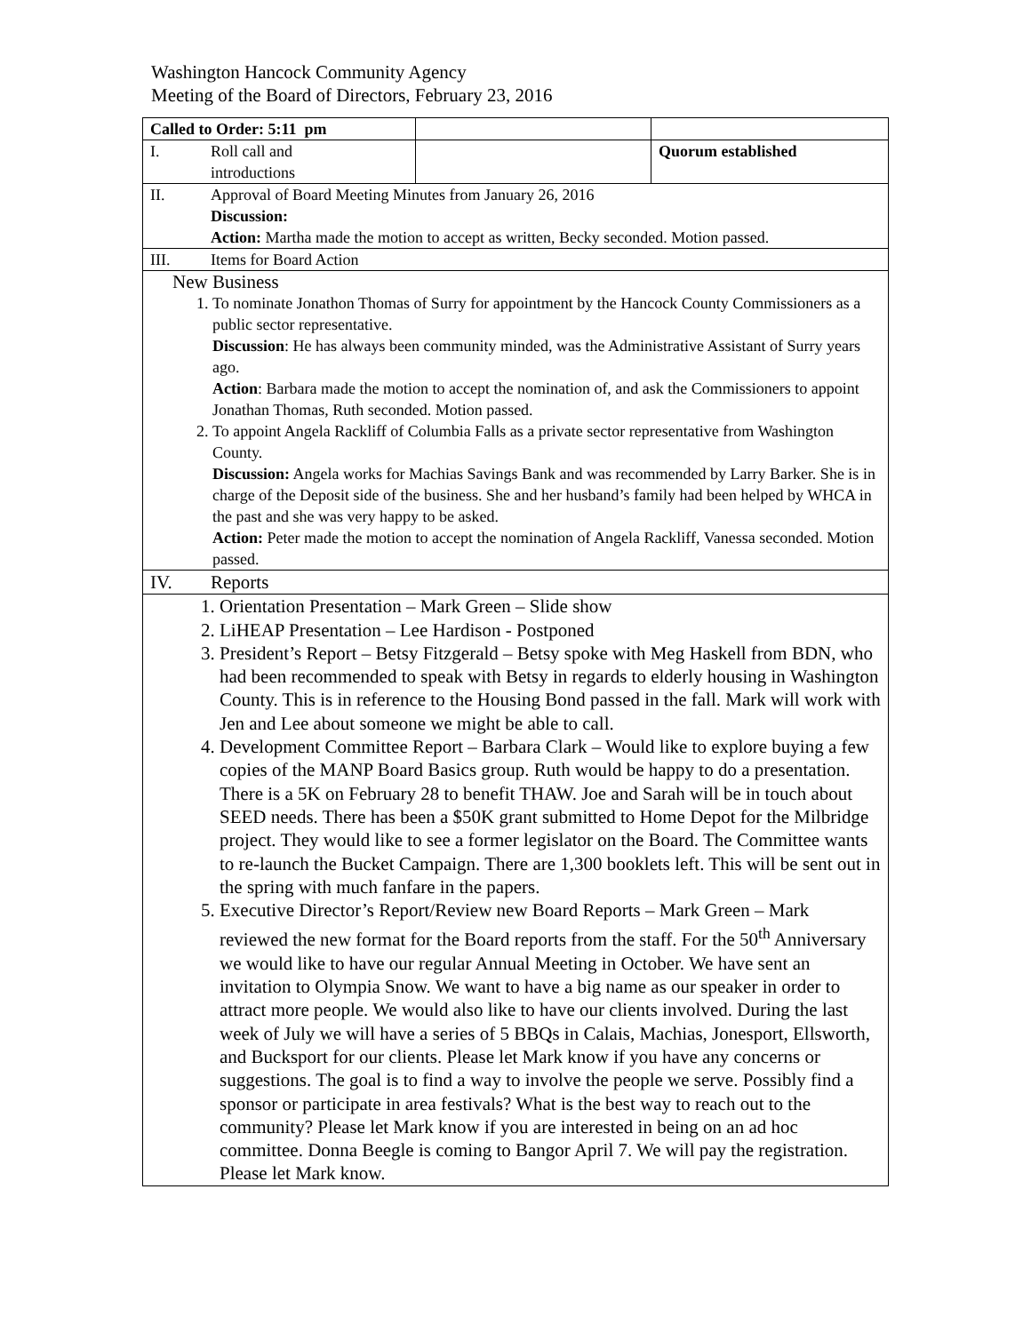Washington Hancock Community Agency
Meeting of the Board of Directors, February 23, 2016
| Called to Order: 5:11 pm | | |
| I. Roll call and introductions | | Quorum established |
| II. Approval of Board Meeting Minutes from January 26, 2016 Discussion: Action: Martha made the motion to accept as written, Becky seconded. Motion passed. | | |
| III. Items for Board Action | | |
| New Business 1. To nominate Jonathon Thomas of Surry for appointment by the Hancock County Commissioners as a public sector representative. Discussion : He has always been community minded, was the Administrative Assistant of Surry years ago. Action : Barbara made the motion to accept the nomination of, and ask the Commissioners to appoint Jonathan Thomas, Ruth seconded. Motion passed. 2. To appoint Angela Rackliff of Columbia Falls as a private sector representative from Washington County. Discussion: Angela works for Machias Savings Bank and was recommended by Larry Barker. She is in charge of the Deposit side of the business. She and her husband’s family had been helped by WHCA in the past and she was very happy to be asked. Action: Peter made the motion to accept the nomination of Angela Rackliff, Vanessa seconded. Motion passed. | | |
| IV. Reports | | |
| 1. Orientation Presentation – Mark Green – Slide show 2. LiHEAP Presentation – Lee Hardison - Postponed 3. President’s Report – Betsy Fitzgerald – Betsy spoke with Meg Haskell from BDN, who had been recommended to speak with Betsy in regards to elderly housing in Washington County. This is in reference to the Housing Bond passed in the fall. Mark will work with Jen and Lee about someone we might be able to call. 4. Development Committee Report – Barbara Clark – Would like to explore buying a few copies of the MANP Board Basics group. Ruth would be happy to do a presentation. There is a 5K on February 28 to benefit THAW. Joe and Sarah will be in touch about SEED needs. There has been a $50K grant submitted to Home Depot for the Milbridge project. They would like to see a former legislator on the Board. The Committee wants to re-launch the Bucket Campaign. There are 1,300 booklets left. This will be sent out in the spring with much fanfare in the papers. 5. Executive Director’s Report/Review new Board Reports – Mark Green – Mark reviewed the new format for the Board reports from the staff. For the 50<sup>th</sup> Anniversary we would like to have our regular Annual Meeting in October. We have sent an invitation to Olympia Snow. We want to have a big name as our speaker in order to attract more people. We would also like to have our clients involved. During the last week of July we will have a series of 5 BBQs in Calais, Machias, Jonesport, Ellsworth, and Bucksport for our clients. Please let Mark know if you have any concerns or suggestions. The goal is to find a way to involve the people we serve. Possibly find a sponsor or participate in area festivals? What is the best way to reach out to the community? Please let Mark know if you are interested in being on an ad hoc committee. Donna Beegle is coming to Bangor April 7. We will pay the registration. Please let Mark know. | | |